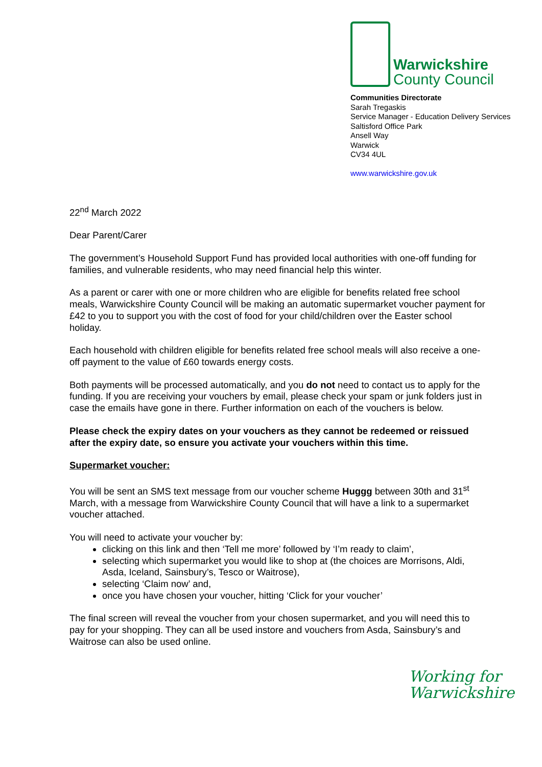Warwickshire
County Council
Communities Directorate
Sarah Tregaskis
Service Manager - Education Delivery Services
Saltisford Office Park
Ansell Way
Warwick
CV34 4UL
www.warwickshire.gov.uk
22<sup>nd</sup> March 2022
Dear Parent/Carer
The government’s Household Support Fund has provided local authorities with one-off funding for families, and vulnerable residents, who may need financial help this winter.
As a parent or carer with one or more children who are eligible for benefits related free school meals, Warwickshire County Council will be making an automatic supermarket voucher payment for £42 to you to support you with the cost of food for your child/children over the Easter school holiday.
Each household with children eligible for benefits related free school meals will also receive a one-off payment to the value of £60 towards energy costs.
Both payments will be processed automatically, and you do not need to contact us to apply for the funding. If you are receiving your vouchers by email, please check your spam or junk folders just in case the emails have gone in there. Further information on each of the vouchers is below.
Please check the expiry dates on your vouchers as they cannot be redeemed or reissued after the expiry date, so ensure you activate your vouchers within this time.
Supermarket voucher:
You will be sent an SMS text message from our voucher scheme Huggg between 30th and 31<sup>st</sup> March, with a message from Warwickshire County Council that will have a link to a supermarket voucher attached.
You will need to activate your voucher by:
clicking on this link and then ‘Tell me more’ followed by ‘I’m ready to claim’,
selecting which supermarket you would like to shop at (the choices are Morrisons, Aldi, Asda, Iceland, Sainsbury’s, Tesco or Waitrose),
selecting ‘Claim now’ and,
once you have chosen your voucher, hitting ‘Click for your voucher’
The final screen will reveal the voucher from your chosen supermarket, and you will need this to pay for your shopping. They can all be used instore and vouchers from Asda, Sainsbury’s and Waitrose can also be used online.
Working for
Warwickshire